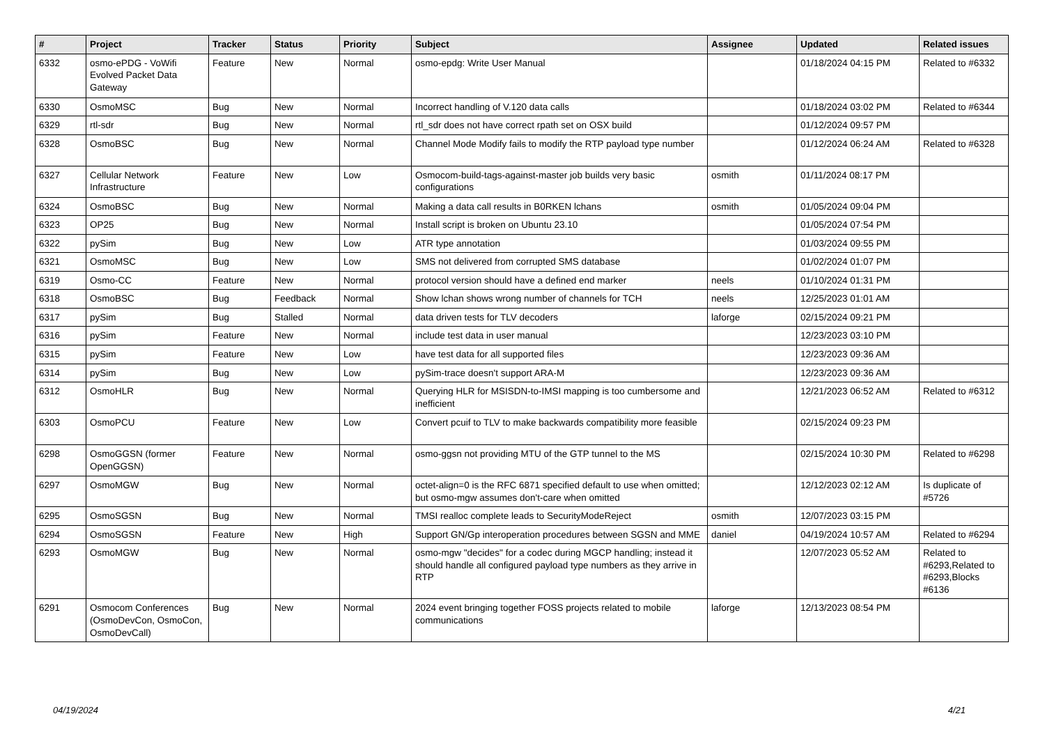| # | Project | Tracker | Status | Priority | Subject | Assignee | Updated | Related issues |
| --- | --- | --- | --- | --- | --- | --- | --- | --- |
| 6332 | osmo-ePDG - VoWifi Evolved Packet Data Gateway | Feature | New | Normal | osmo-epdg: Write User Manual | | 01/18/2024 04:15 PM | Related to #6332 |
| 6330 | OsmoMSC | Bug | New | Normal | Incorrect handling of V.120 data calls | | 01/18/2024 03:02 PM | Related to #6344 |
| 6329 | rtl-sdr | Bug | New | Normal | rtl_sdr does not have correct rpath set on OSX build | | 01/12/2024 09:57 PM | |
| 6328 | OsmoBSC | Bug | New | Normal | Channel Mode Modify fails to modify the RTP payload type number | | 01/12/2024 06:24 AM | Related to #6328 |
| 6327 | Cellular Network Infrastructure | Feature | New | Low | Osmocom-build-tags-against-master job builds very basic configurations | osmith | 01/11/2024 08:17 PM | |
| 6324 | OsmoBSC | Bug | New | Normal | Making a data call results in B0RKEN lchans | osmith | 01/05/2024 09:04 PM | |
| 6323 | OP25 | Bug | New | Normal | Install script is broken on Ubuntu 23.10 | | 01/05/2024 07:54 PM | |
| 6322 | pySim | Bug | New | Low | ATR type annotation | | 01/03/2024 09:55 PM | |
| 6321 | OsmoMSC | Bug | New | Low | SMS not delivered from corrupted SMS database | | 01/02/2024 01:07 PM | |
| 6319 | Osmo-CC | Feature | New | Normal | protocol version should have a defined end marker | neels | 01/10/2024 01:31 PM | |
| 6318 | OsmoBSC | Bug | Feedback | Normal | Show lchan shows wrong number of channels for TCH | neels | 12/25/2023 01:01 AM | |
| 6317 | pySim | Bug | Stalled | Normal | data driven tests for TLV decoders | laforge | 02/15/2024 09:21 PM | |
| 6316 | pySim | Feature | New | Normal | include test data in user manual | | 12/23/2023 03:10 PM | |
| 6315 | pySim | Feature | New | Low | have test data for all supported files | | 12/23/2023 09:36 AM | |
| 6314 | pySim | Bug | New | Low | pySim-trace doesn't support ARA-M | | 12/23/2023 09:36 AM | |
| 6312 | OsmoHLR | Bug | New | Normal | Querying HLR for MSISDN-to-IMSI mapping is too cumbersome and inefficient | | 12/21/2023 06:52 AM | Related to #6312 |
| 6303 | OsmoPCU | Feature | New | Low | Convert pcuif to TLV to make backwards compatibility more feasible | | 02/15/2024 09:23 PM | |
| 6298 | OsmoGGSN (former OpenGGSN) | Feature | New | Normal | osmo-ggsn not providing MTU of the GTP tunnel to the MS | | 02/15/2024 10:30 PM | Related to #6298 |
| 6297 | OsmoMGW | Bug | New | Normal | octet-align=0 is the RFC 6871 specified default to use when omitted; but osmo-mgw assumes don't-care when omitted | | 12/12/2023 02:12 AM | Is duplicate of #5726 |
| 6295 | OsmoSGSN | Bug | New | Normal | TMSI realloc complete leads to SecurityModeReject | osmith | 12/07/2023 03:15 PM | |
| 6294 | OsmoSGSN | Feature | New | High | Support GN/Gp interoperation procedures between SGSN and MME | daniel | 04/19/2024 10:57 AM | Related to #6294 |
| 6293 | OsmoMGW | Bug | New | Normal | osmo-mgw "decides" for a codec during MGCP handling; instead it should handle all configured payload type numbers as they arrive in RTP | | 12/07/2023 05:52 AM | Related to #6293,Related to #6293,Blocks #6136 |
| 6291 | Osmocom Conferences (OsmoDevCon, OsmoCon, OsmoDevCall) | Bug | New | Normal | 2024 event bringing together FOSS projects related to mobile communications | laforge | 12/13/2023 08:54 PM | |
04/19/2024 4/21